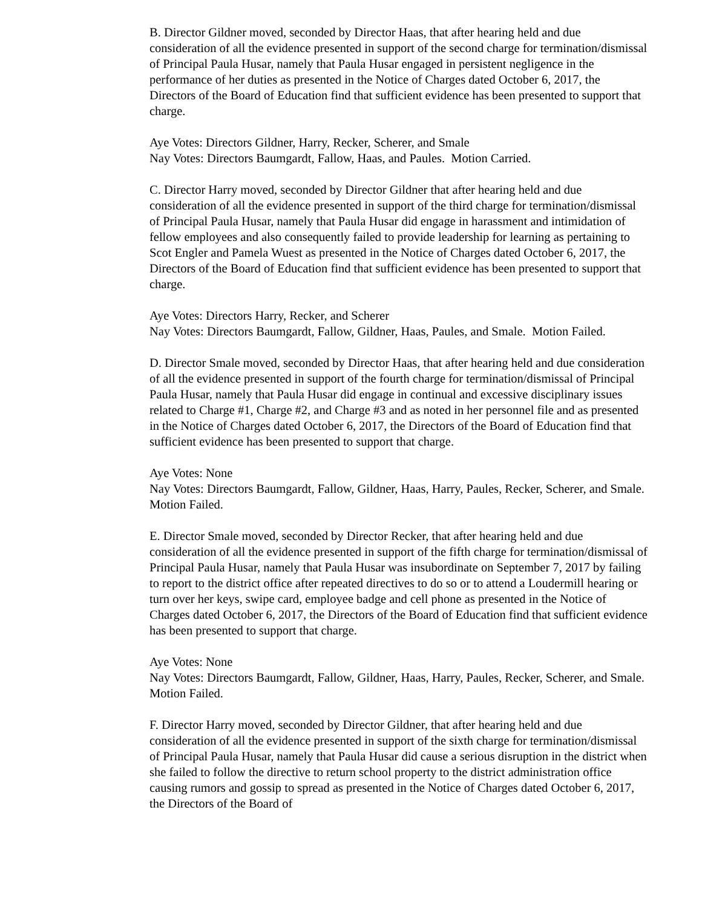B. Director Gildner moved, seconded by Director Haas, that after hearing held and due consideration of all the evidence presented in support of the second charge for termination/dismissal of Principal Paula Husar, namely that Paula Husar engaged in persistent negligence in the performance of her duties as presented in the Notice of Charges dated October 6, 2017, the Directors of the Board of Education find that sufficient evidence has been presented to support that charge.
Aye Votes: Directors Gildner, Harry, Recker, Scherer, and Smale
Nay Votes: Directors Baumgardt, Fallow, Haas, and Paules. Motion Carried.
C. Director Harry moved, seconded by Director Gildner that after hearing held and due consideration of all the evidence presented in support of the third charge for termination/dismissal of Principal Paula Husar, namely that Paula Husar did engage in harassment and intimidation of fellow employees and also consequently failed to provide leadership for learning as pertaining to Scot Engler and Pamela Wuest as presented in the Notice of Charges dated October 6, 2017, the Directors of the Board of Education find that sufficient evidence has been presented to support that charge.
Aye Votes: Directors Harry, Recker, and Scherer
Nay Votes: Directors Baumgardt, Fallow, Gildner, Haas, Paules, and Smale. Motion Failed.
D. Director Smale moved, seconded by Director Haas, that after hearing held and due consideration of all the evidence presented in support of the fourth charge for termination/dismissal of Principal Paula Husar, namely that Paula Husar did engage in continual and excessive disciplinary issues related to Charge #1, Charge #2, and Charge #3 and as noted in her personnel file and as presented in the Notice of Charges dated October 6, 2017, the Directors of the Board of Education find that sufficient evidence has been presented to support that charge.
Aye Votes: None
Nay Votes: Directors Baumgardt, Fallow, Gildner, Haas, Harry, Paules, Recker, Scherer, and Smale. Motion Failed.
E. Director Smale moved, seconded by Director Recker, that after hearing held and due consideration of all the evidence presented in support of the fifth charge for termination/dismissal of Principal Paula Husar, namely that Paula Husar was insubordinate on September 7, 2017 by failing to report to the district office after repeated directives to do so or to attend a Loudermill hearing or turn over her keys, swipe card, employee badge and cell phone as presented in the Notice of Charges dated October 6, 2017, the Directors of the Board of Education find that sufficient evidence has been presented to support that charge.
Aye Votes: None
Nay Votes: Directors Baumgardt, Fallow, Gildner, Haas, Harry, Paules, Recker, Scherer, and Smale. Motion Failed.
F. Director Harry moved, seconded by Director Gildner, that after hearing held and due consideration of all the evidence presented in support of the sixth charge for termination/dismissal of Principal Paula Husar, namely that Paula Husar did cause a serious disruption in the district when she failed to follow the directive to return school property to the district administration office causing rumors and gossip to spread as presented in the Notice of Charges dated October 6, 2017, the Directors of the Board of